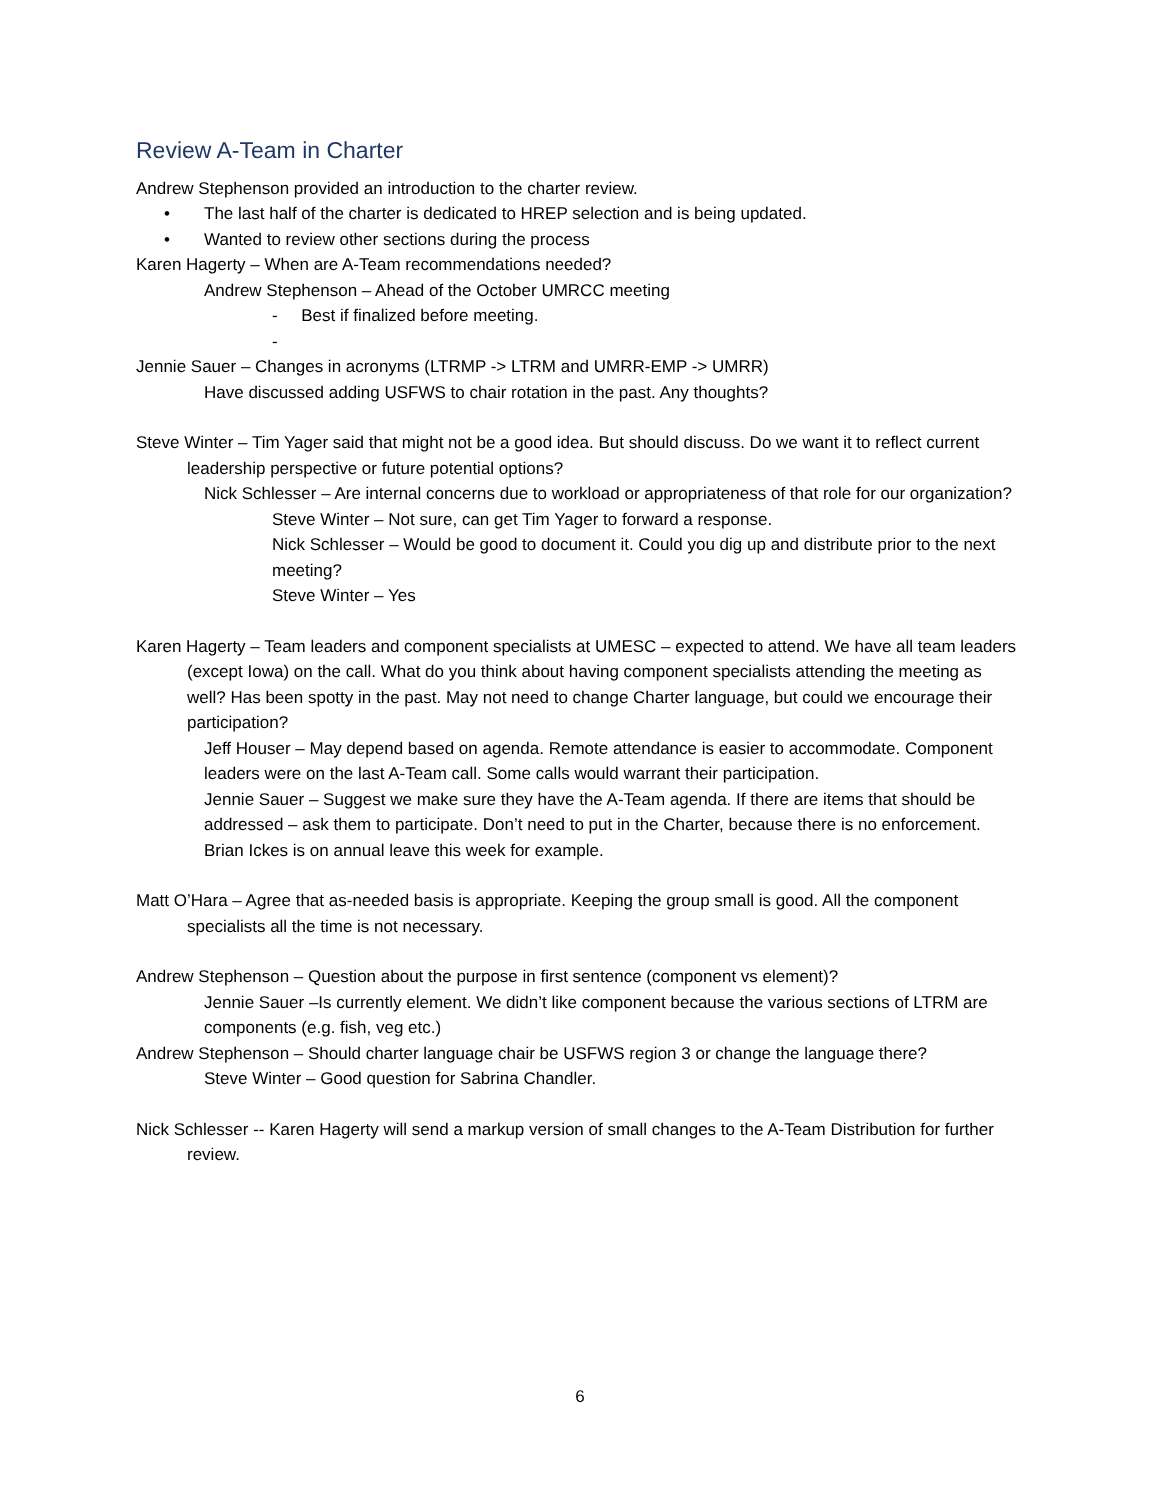Review A-Team in Charter
Andrew Stephenson provided an introduction to the charter review.
• The last half of the charter is dedicated to HREP selection and is being updated.
• Wanted to review other sections during the process
Karen Hagerty – When are A-Team recommendations needed?
Andrew Stephenson – Ahead of the October UMRCC meeting
- Best if finalized before meeting.
-
Jennie Sauer – Changes in acronyms (LTRMP -> LTRM and UMRR-EMP -> UMRR)
Have discussed adding USFWS to chair rotation in the past. Any thoughts?
Steve Winter – Tim Yager said that might not be a good idea. But should discuss. Do we want it to reflect current leadership perspective or future potential options?
Nick Schlesser – Are internal concerns due to workload or appropriateness of that role for our organization?
Steve Winter – Not sure, can get Tim Yager to forward a response.
Nick Schlesser – Would be good to document it. Could you dig up and distribute prior to the next meeting?
Steve Winter – Yes
Karen Hagerty – Team leaders and component specialists at UMESC – expected to attend. We have all team leaders (except Iowa) on the call. What do you think about having component specialists attending the meeting as well? Has been spotty in the past. May not need to change Charter language, but could we encourage their participation?
Jeff Houser – May depend based on agenda. Remote attendance is easier to accommodate. Component leaders were on the last A-Team call. Some calls would warrant their participation.
Jennie Sauer – Suggest we make sure they have the A-Team agenda. If there are items that should be addressed – ask them to participate. Don’t need to put in the Charter, because there is no enforcement. Brian Ickes is on annual leave this week for example.
Matt O’Hara – Agree that as-needed basis is appropriate. Keeping the group small is good. All the component specialists all the time is not necessary.
Andrew Stephenson – Question about the purpose in first sentence (component vs element)?
Jennie Sauer –Is currently element. We didn’t like component because the various sections of LTRM are components (e.g. fish, veg etc.)
Andrew Stephenson – Should charter language chair be USFWS region 3 or change the language there?
Steve Winter – Good question for Sabrina Chandler.
Nick Schlesser -- Karen Hagerty will send a markup version of small changes to the A-Team Distribution for further review.
6